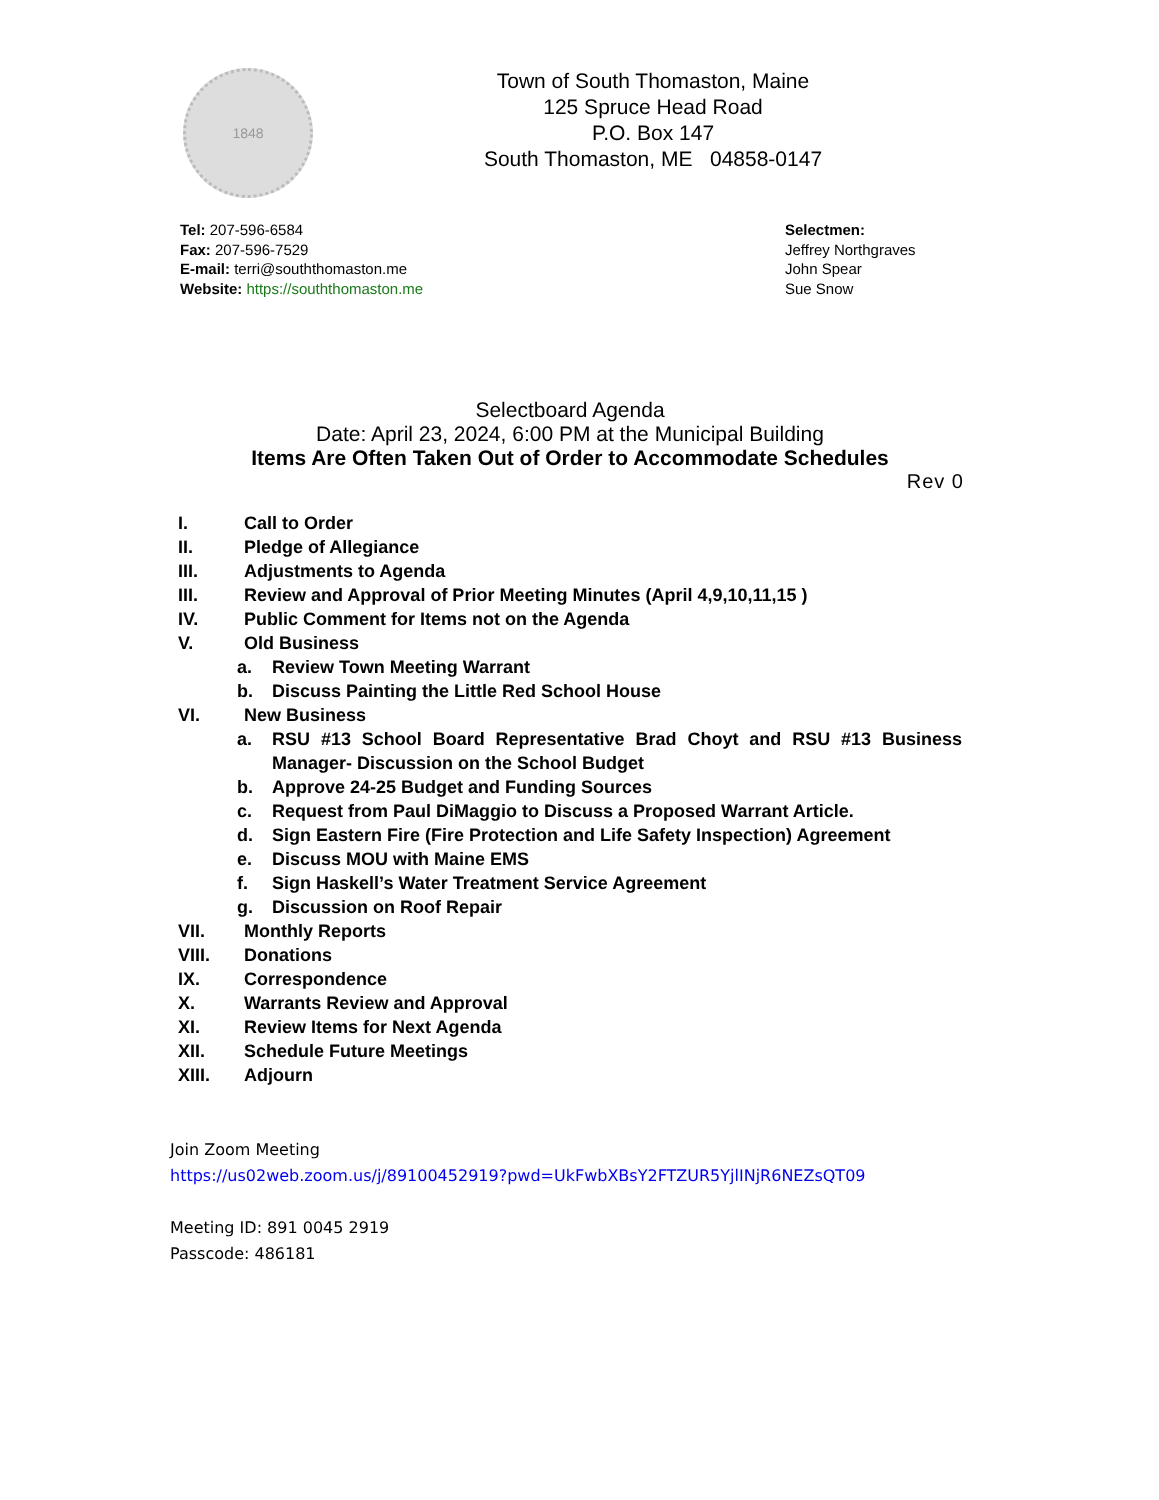1848
Town of South Thomaston, Maine
125 Spruce Head Road
P.O. Box 147
South Thomaston, ME 04858-0147
Tel: 207-596-6584
Fax: 207-596-7529
E-mail: terri@souththomaston.me
Website: https://souththomaston.me
Selectmen:
Jeffrey Northgraves
John Spear
Sue Snow
Selectboard Agenda
Date: April 23, 2024, 6:00 PM at the Municipal Building
Items Are Often Taken Out of Order to Accommodate Schedules
Rev 0
I. Call to Order
II. Pledge of Allegiance
III. Adjustments to Agenda
III. Review and Approval of Prior Meeting Minutes (April 4,9,10,11,15 )
IV. Public Comment for Items not on the Agenda
V. Old Business
a. Review Town Meeting Warrant
b. Discuss Painting the Little Red School House
VI. New Business
a. RSU #13 School Board Representative Brad Choyt and RSU #13 Business Manager- Discussion on the School Budget
b. Approve 24-25 Budget and Funding Sources
c. Request from Paul DiMaggio to Discuss a Proposed Warrant Article.
d. Sign Eastern Fire (Fire Protection and Life Safety Inspection) Agreement
e. Discuss MOU with Maine EMS
f. Sign Haskell’s Water Treatment Service Agreement
g. Discussion on Roof Repair
VII. Monthly Reports
VIII. Donations
IX. Correspondence
X. Warrants Review and Approval
XI. Review Items for Next Agenda
XII. Schedule Future Meetings
XIII. Adjourn
Join Zoom Meeting
https://us02web.zoom.us/j/89100452919?pwd=UkFwbXBsY2FTZUR5YjlINjR6NEZsQT09
Meeting ID: 891 0045 2919
Passcode: 486181